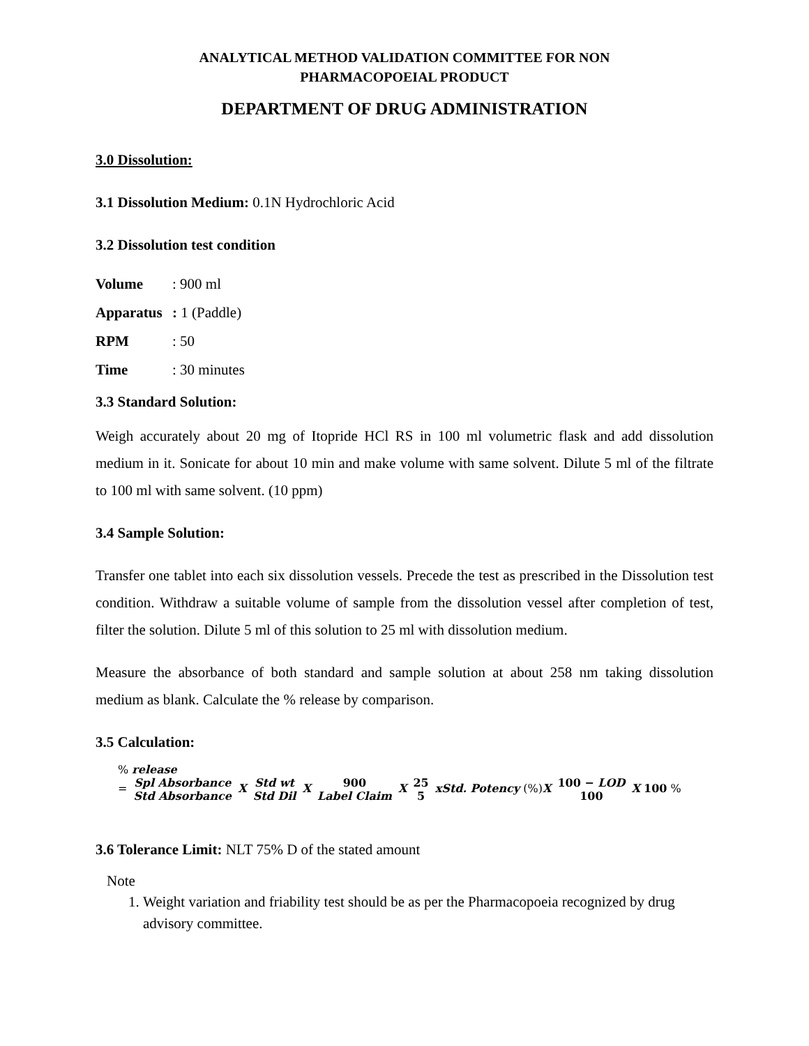ANALYTICAL METHOD VALIDATION COMMITTEE FOR NON
PHARMACOPOEIAL PRODUCT
DEPARTMENT OF DRUG ADMINISTRATION
3.0 Dissolution:
3.1 Dissolution Medium: 0.1N Hydrochloric Acid
3.2 Dissolution test condition
Volume: 900 ml
Apparatus: 1 (Paddle)
RPM: 50
Time: 30 minutes
3.3 Standard Solution:
Weigh accurately about 20 mg of Itopride HCl RS in 100 ml volumetric flask and add dissolution medium in it. Sonicate for about 10 min and make volume with same solvent. Dilute 5 ml of the filtrate to 100 ml with same solvent. (10 ppm)
3.4 Sample Solution:
Transfer one tablet into each six dissolution vessels. Precede the test as prescribed in the Dissolution test condition. Withdraw a suitable volume of sample from the dissolution vessel after completion of test, filter the solution. Dilute 5 ml of this solution to 25 ml with dissolution medium.
Measure the absorbance of both standard and sample solution at about 258 nm taking dissolution medium as blank. Calculate the % release by comparison.
3.5 Calculation:
% release
= Spl Absorbance Std Absorbance X Std wt Std Dil X 900 Label Claim X 25 5 xStd. Potency (%)X 100 − LOD 100 X 100 %
3.6 Tolerance Limit: NLT 75% D of the stated amount
Note
1. Weight variation and friability test should be as per the Pharmacopoeia recognized by drug advisory committee.